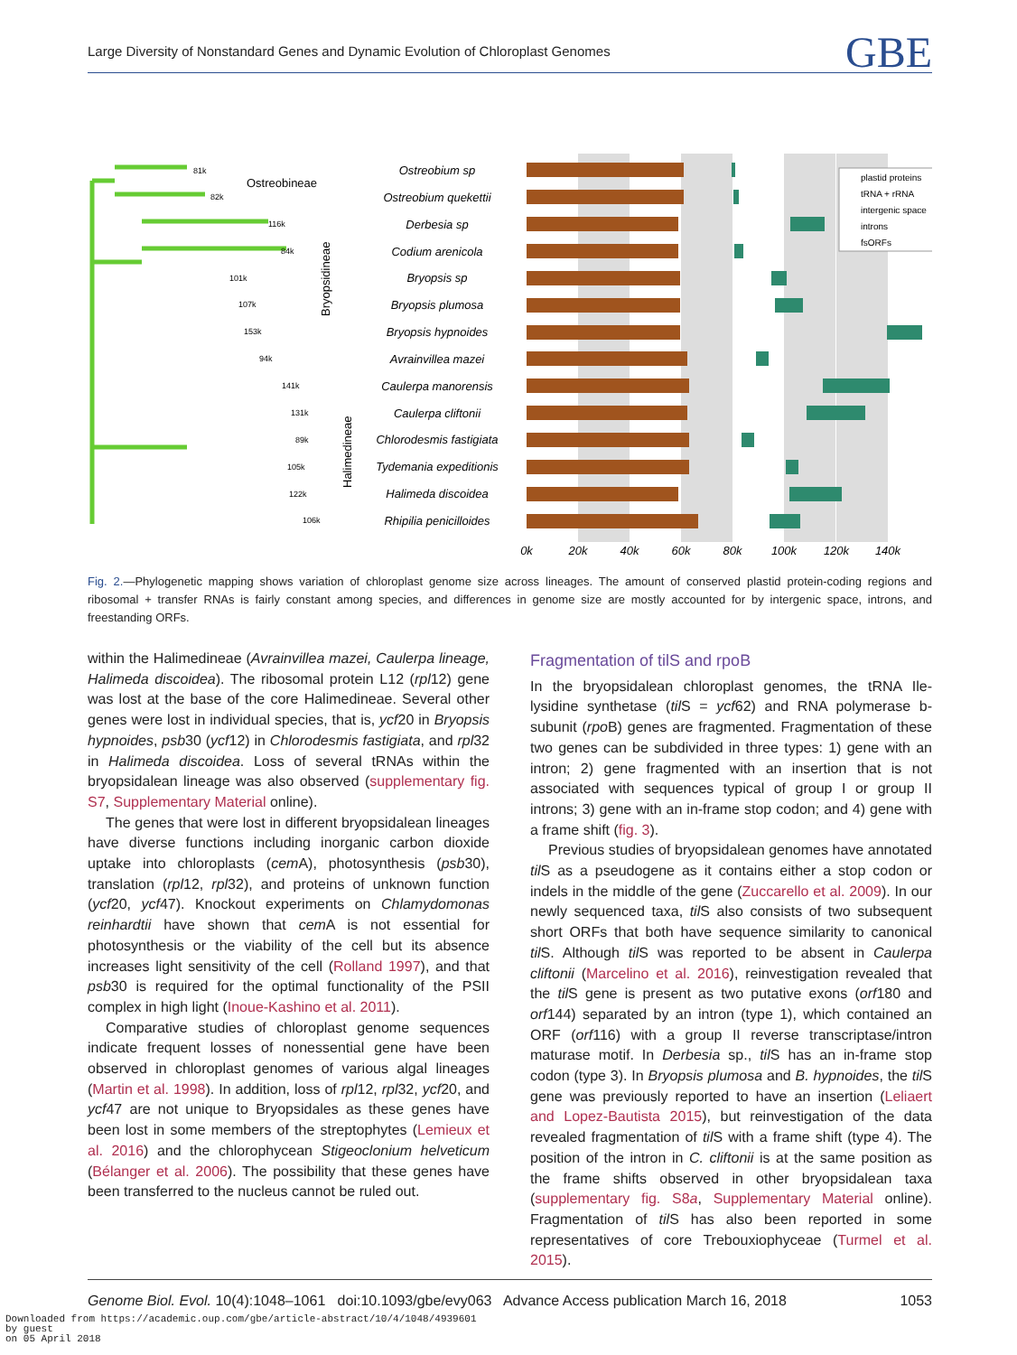Large Diversity of Nonstandard Genes and Dynamic Evolution of Chloroplast Genomes GBE
Ostreobium sp
Ostreobium quekettii
Derbesia sp
Codium arenicola
Bryopsis sp
Bryopsis plumosa
Bryopsis hypnoides
Avrainvillea mazei
Caulerpa manorensis
Caulerpa cliftonii
Chlorodesmis fastigiata
Tydemania expeditionis
Halimeda discoidea
Rhipilia penicilloides
0k
20k
40k
60k
80k
100k
120k
140k
Ostreobineae
Bryopsidineae
Halimedineae
81k
82k
116k
84k
101k
107k
153k
94k
141k
131k
89k
105k
122k
106k
plastid proteins
tRNA + rRNA
intergenic space
introns
fsORFs
Fig. 2.—Phylogenetic mapping shows variation of chloroplast genome size across lineages. The amount of conserved plastid protein-coding regions and ribosomal + transfer RNAs is fairly constant among species, and differences in genome size are mostly accounted for by intergenic space, introns, and freestanding ORFs.
within the Halimedineae (Avrainvillea mazei, Caulerpa lineage, Halimeda discoidea). The ribosomal protein L12 (rpl12) gene was lost at the base of the core Halimedineae. Several other genes were lost in individual species, that is, ycf20 in Bryopsis hypnoides, psb30 (ycf12) in Chlorodesmis fastigiata, and rpl32 in Halimeda discoidea. Loss of several tRNAs within the bryopsidalean lineage was also observed (supplementary fig. S7, Supplementary Material online).
The genes that were lost in different bryopsidalean lineages have diverse functions including inorganic carbon dioxide uptake into chloroplasts (cem A), photosynthesis (psb30), translation (rpl12, rpl32), and proteins of unknown function (ycf20, ycf47). Knockout experiments on Chlamydomonas reinhardtii have shown that cem A is not essential for photosynthesis or the viability of the cell but its absence increases light sensitivity of the cell (Rolland 1997), and that psb30 is required for the optimal functionality of the PSII complex in high light (Inoue-Kashino et al. 2011).
Comparative studies of chloroplast genome sequences indicate frequent losses of nonessential gene have been observed in chloroplast genomes of various algal lineages (Martin et al. 1998). In addition, loss of rpl12, rpl32, ycf20, and ycf47 are not unique to Bryopsidales as these genes have been lost in some members of the streptophytes (Lemieux et al. 2016) and the chlorophycean Stigeoclonium helveticum (Bélanger et al. 2006). The possibility that these genes have been transferred to the nucleus cannot be ruled out.
Fragmentation of tilS and rpoB
In the bryopsidalean chloroplast genomes, the tRNA Ile-lysidine synthetase (til S = ycf62) and RNA polymerase b-subunit (rpo B) genes are fragmented. Fragmentation of these two genes can be subdivided in three types: 1) gene with an intron; 2) gene fragmented with an insertion that is not associated with sequences typical of group I or group II introns; 3) gene with an in-frame stop codon; and 4) gene with a frame shift (fig. 3).
Previous studies of bryopsidalean genomes have annotated til S as a pseudogene as it contains either a stop codon or indels in the middle of the gene (Zuccarello et al. 2009). In our newly sequenced taxa, til S also consists of two subsequent short ORFs that both have sequence similarity to canonical til S. Although til S was reported to be absent in Caulerpa cliftonii (Marcelino et al. 2016), reinvestigation revealed that the til S gene is present as two putative exons (orf180 and orf144) separated by an intron (type 1), which contained an ORF (orf116) with a group II reverse transcriptase/intron maturase motif. In Derbesia sp., til S has an in-frame stop codon (type 3). In Bryopsis plumosa and B. hypnoides, the til S gene was previously reported to have an insertion (Leliaert and Lopez-Bautista 2015), but reinvestigation of the data revealed fragmentation of til S with a frame shift (type 4). The position of the intron in C. cliftonii is at the same position as the frame shifts observed in other bryopsidalean taxa (supplementary fig. S8a, Supplementary Material online). Fragmentation of til S has also been reported in some representatives of core Trebouxiophyceae (Turmel et al. 2015).
Genome Biol. Evol. 10(4):1048–1061 doi:10.1093/gbe/evy063 Advance Access publication March 16, 2018 1053
Downloaded from https://academic.oup.com/gbe/article-abstract/10/4/1048/4939601
by guest
on 05 April 2018